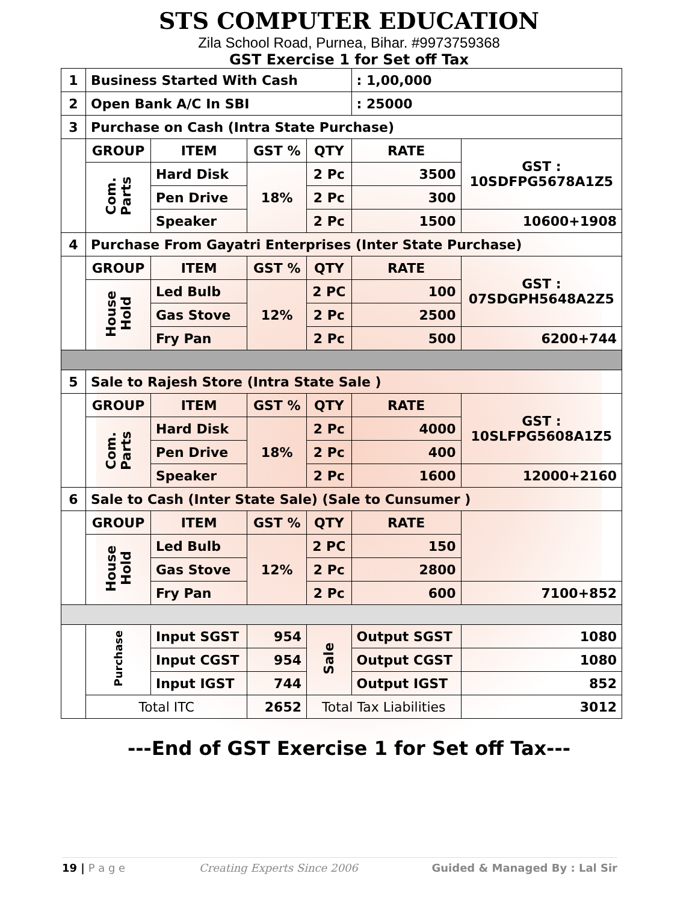STS COMPUTER EDUCATION
Zila School Road, Purnea, Bihar. #9973759368
GST Exercise 1 for Set off Tax
| 1 | Business Started With Cash | | | | : 1,00,000 | |
| 2 | Open Bank A/C In SBI | | | | : 25000 | |
| 3 | Purchase on Cash (Intra State Purchase) | | | | | |
| | GROUP | ITEM | GST % | QTY | RATE | GST : 10SDFPG5678A1Z5 |
| | Com. Parts | Hard Disk | 18% | 2 Pc | 3500 | |
| | | Pen Drive | | 2 Pc | 300 | |
| | | Speaker | | 2 Pc | 1500 | 10600+1908 |
| 4 | Purchase From Gayatri Enterprises (Inter State Purchase) | | | | | |
| | GROUP | ITEM | GST % | QTY | RATE | GST : 07SDGPH5648A2Z5 |
| | House Hold | Led Bulb | 12% | 2 PC | 100 | |
| | | Gas Stove | | 2 Pc | 2500 | |
| | | Fry Pan | | 2 Pc | 500 | 6200+744 |
| 5 | Sale to Rajesh Store (Intra State Sale ) | | | | | |
| | GROUP | ITEM | GST % | QTY | RATE | GST : 10SLFPG5608A1Z5 |
| | Com. Parts | Hard Disk | 18% | 2 Pc | 4000 | |
| | | Pen Drive | | 2 Pc | 400 | |
| | | Speaker | | 2 Pc | 1600 | 12000+2160 |
| 6 | Sale to Cash (Inter State Sale) (Sale to Cunsumer ) | | | | | |
| | GROUP | ITEM | GST % | QTY | RATE | |
| | House Hold | Led Bulb | 12% | 2 PC | 150 | |
| | | Gas Stove | | 2 Pc | 2800 | |
| | | Fry Pan | | 2 Pc | 600 | 7100+852 |
| | Purchase | Input SGST | 954 | Sale | Output SGST | 1080 |
| | | Input CGST | 954 | | Output CGST | 1080 |
| | | Input IGST | 744 | | Output IGST | 852 |
| | Total ITC | | 2652 | Total Tax Liabilities | | 3012 |
---End of GST Exercise 1 for Set off Tax---
19 | P a g e Creating Experts Since 2006 Guided & Managed By : Lal Sir